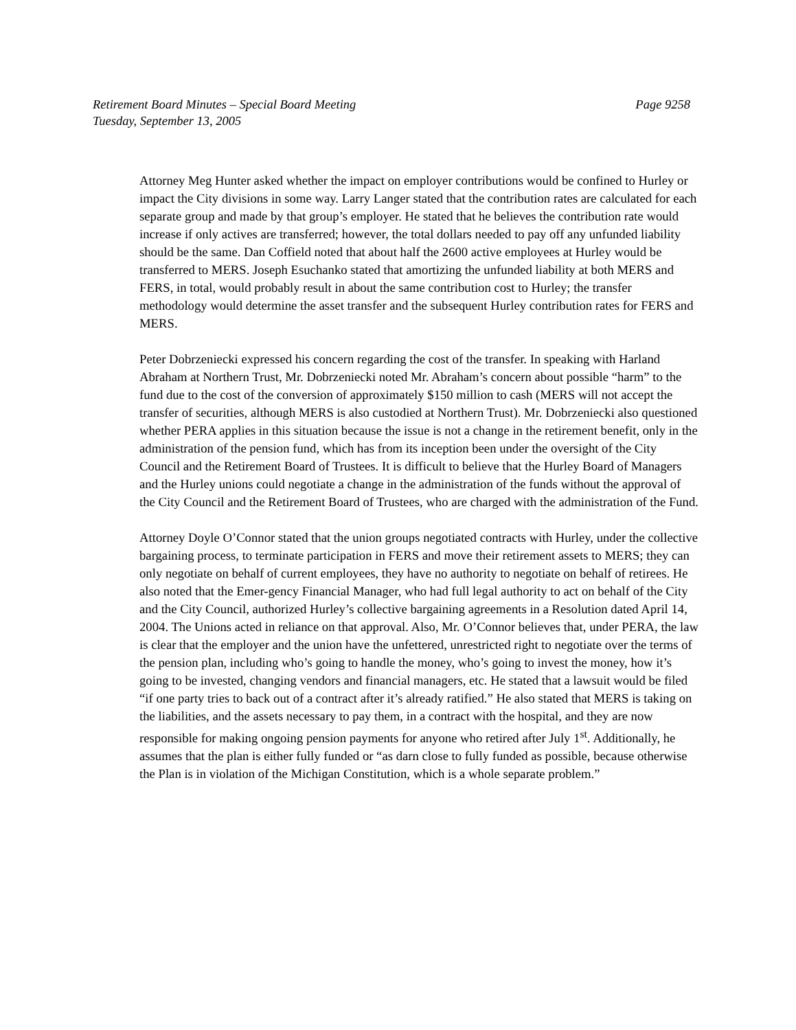Retirement Board Minutes – Special Board Meeting Page 9258
Tuesday, September 13, 2005
Attorney Meg Hunter asked whether the impact on employer contributions would be confined to Hurley or impact the City divisions in some way. Larry Langer stated that the contribution rates are calculated for each separate group and made by that group’s employer. He stated that he believes the contribution rate would increase if only actives are transferred; however, the total dollars needed to pay off any unfunded liability should be the same. Dan Coffield noted that about half the 2600 active employees at Hurley would be transferred to MERS. Joseph Esuchanko stated that amortizing the unfunded liability at both MERS and FERS, in total, would probably result in about the same contribution cost to Hurley; the transfer methodology would determine the asset transfer and the subsequent Hurley contribution rates for FERS and MERS.
Peter Dobrzeniecki expressed his concern regarding the cost of the transfer. In speaking with Harland Abraham at Northern Trust, Mr. Dobrzeniecki noted Mr. Abraham’s concern about possible “harm” to the fund due to the cost of the conversion of approximately $150 million to cash (MERS will not accept the transfer of securities, although MERS is also custodied at Northern Trust). Mr. Dobrzeniecki also questioned whether PERA applies in this situation because the issue is not a change in the retirement benefit, only in the administration of the pension fund, which has from its inception been under the oversight of the City Council and the Retirement Board of Trustees. It is difficult to believe that the Hurley Board of Managers and the Hurley unions could negotiate a change in the administration of the funds without the approval of the City Council and the Retirement Board of Trustees, who are charged with the administration of the Fund.
Attorney Doyle O’Connor stated that the union groups negotiated contracts with Hurley, under the collective bargaining process, to terminate participation in FERS and move their retirement assets to MERS; they can only negotiate on behalf of current employees, they have no authority to negotiate on behalf of retirees. He also noted that the Emer-gency Financial Manager, who had full legal authority to act on behalf of the City and the City Council, authorized Hurley’s collective bargaining agreements in a Resolution dated April 14, 2004. The Unions acted in reliance on that approval. Also, Mr. O’Connor believes that, under PERA, the law is clear that the employer and the union have the unfettered, unrestricted right to negotiate over the terms of the pension plan, including who’s going to handle the money, who’s going to invest the money, how it’s going to be invested, changing vendors and financial managers, etc. He stated that a lawsuit would be filed “if one party tries to back out of a contract after it’s already ratified.” He also stated that MERS is taking on the liabilities, and the assets necessary to pay them, in a contract with the hospital, and they are now responsible for making ongoing pension payments for anyone who retired after July 1<sup>st</sup>. Additionally, he assumes that the plan is either fully funded or “as darn close to fully funded as possible, because otherwise the Plan is in violation of the Michigan Constitution, which is a whole separate problem.”